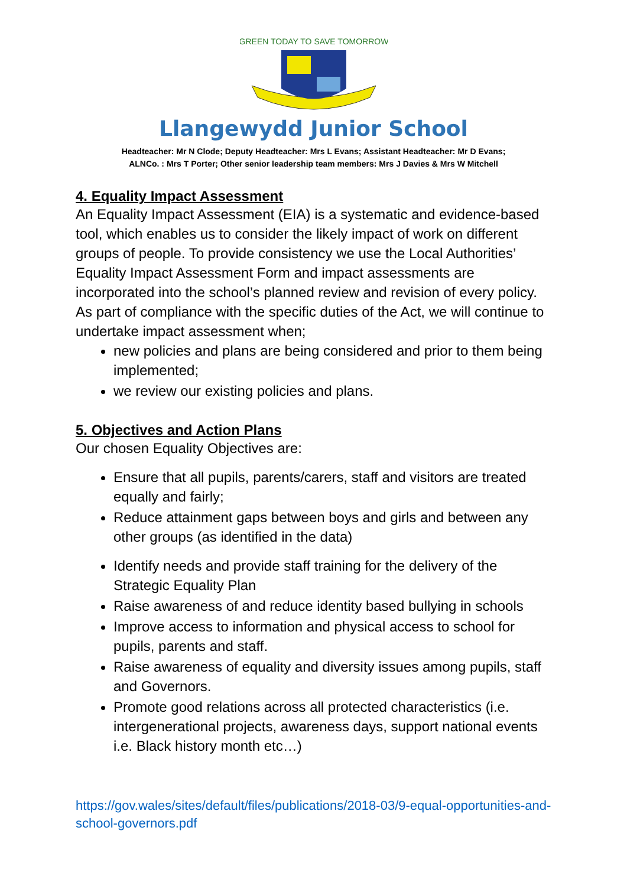GREEN TODAY TO SAVE TOMORROW
Llangewydd Junior School
Headteacher: Mr N Clode; Deputy Headteacher: Mrs L Evans; Assistant Headteacher: Mr D Evans;
ALNCo. : Mrs T Porter; Other senior leadership team members: Mrs J Davies & Mrs W Mitchell
4. Equality Impact Assessment
An Equality Impact Assessment (EIA) is a systematic and evidence-based tool, which enables us to consider the likely impact of work on different groups of people. To provide consistency we use the Local Authorities’ Equality Impact Assessment Form and impact assessments are incorporated into the school’s planned review and revision of every policy. As part of compliance with the specific duties of the Act, we will continue to undertake impact assessment when;
new policies and plans are being considered and prior to them being implemented;
we review our existing policies and plans.
5. Objectives and Action Plans
Our chosen Equality Objectives are:
Ensure that all pupils, parents/carers, staff and visitors are treated equally and fairly;
Reduce attainment gaps between boys and girls and between any other groups (as identified in the data)
Identify needs and provide staff training for the delivery of the Strategic Equality Plan
Raise awareness of and reduce identity based bullying in schools
Improve access to information and physical access to school for pupils, parents and staff.
Raise awareness of equality and diversity issues among pupils, staff and Governors.
Promote good relations across all protected characteristics (i.e. intergenerational projects, awareness days, support national events i.e. Black history month etc…)
https://gov.wales/sites/default/files/publications/2018-03/9-equal-opportunities-and-school-governors.pdf